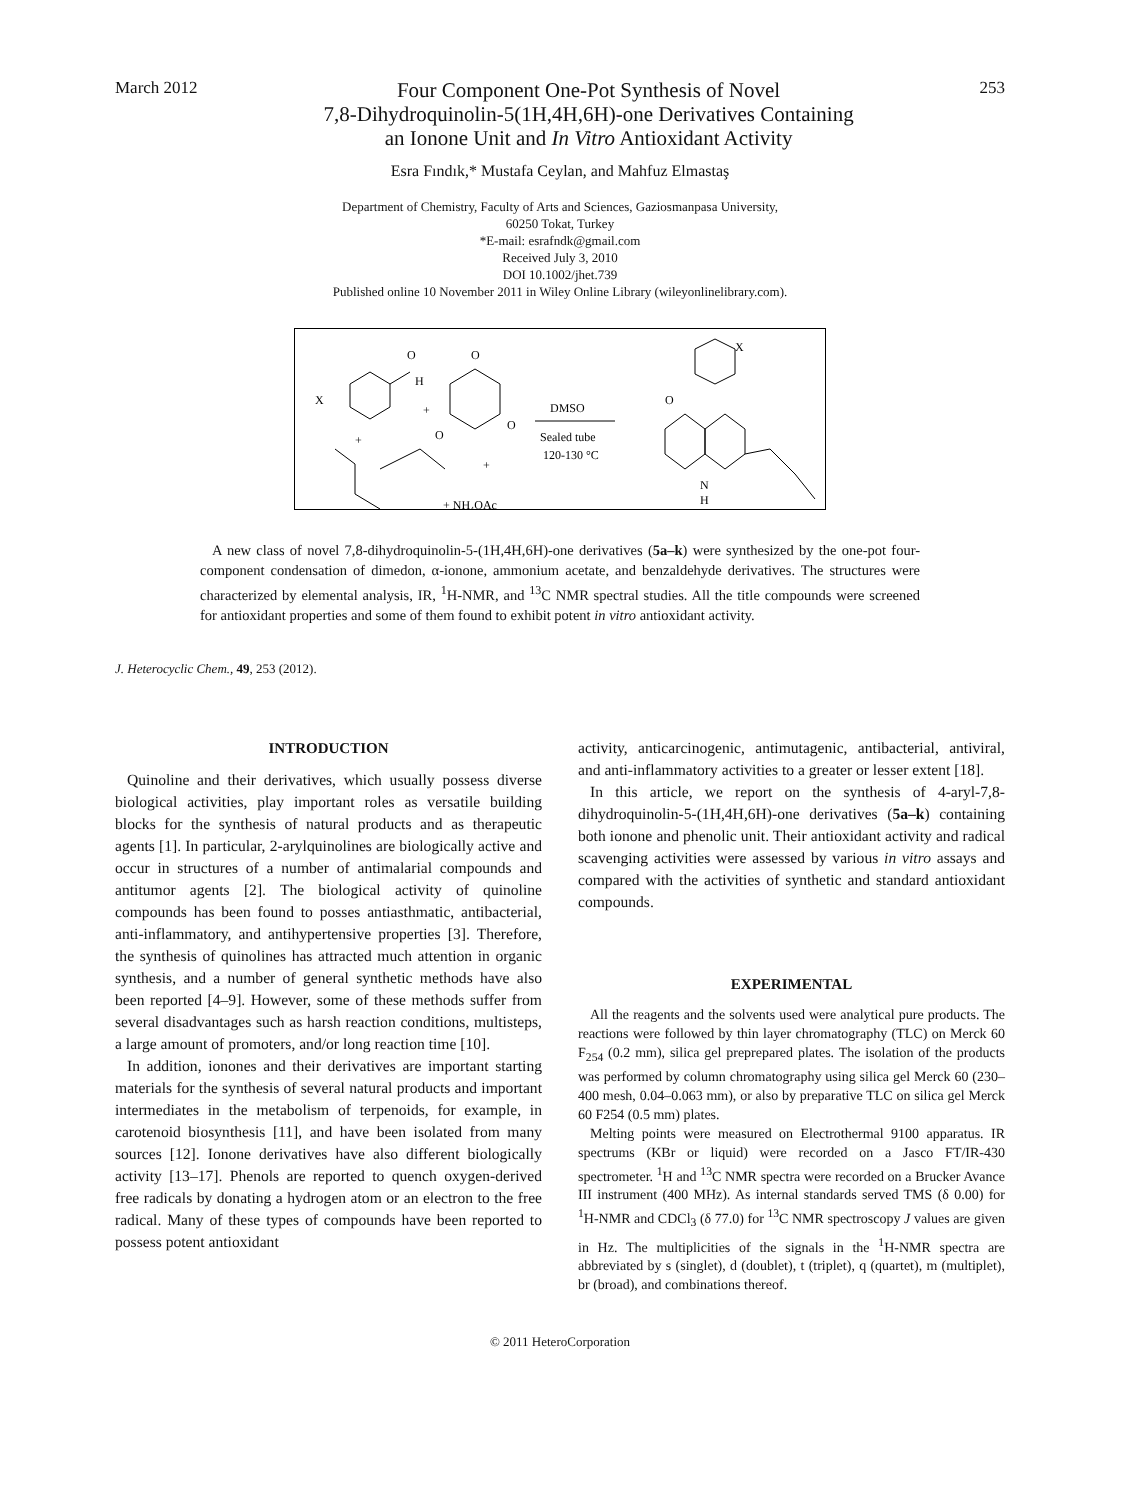March 2012
Four Component One-Pot Synthesis of Novel
7,8-Dihydroquinolin-5(1H,4H,6H)-one Derivatives Containing
an Ionone Unit and In Vitro Antioxidant Activity
253
Esra Fındık,* Mustafa Ceylan, and Mahfuz Elmastaş
Department of Chemistry, Faculty of Arts and Sciences, Gaziosmanpasa University,
60250 Tokat, Turkey
*E-mail: esrafndk@gmail.com
Received July 3, 2010
DOI 10.1002/jhet.739
Published online 10 November 2011 in Wiley Online Library (wileyonlinelibrary.com).
O
H
X
+
O
O
+
O
+
+ NH₄OAc
DMSO
Sealed tube
120-130 °C
X
O
N
H
A new class of novel 7,8-dihydroquinolin-5-(1H,4H,6H)-one derivatives (5a–k) were synthesized by the one-pot four-component condensation of dimedon, α-ionone, ammonium acetate, and benzaldehyde derivatives. The structures were characterized by elemental analysis, IR, <sup>1</sup>H-NMR, and <sup>13</sup>C NMR spectral studies. All the title compounds were screened for antioxidant properties and some of them found to exhibit potent in vitro antioxidant activity.
J. Heterocyclic Chem., 49, 253 (2012).
INTRODUCTION
Quinoline and their derivatives, which usually possess diverse biological activities, play important roles as versatile building blocks for the synthesis of natural products and as therapeutic agents [1]. In particular, 2-arylquinolines are biologically active and occur in structures of a number of antimalarial compounds and antitumor agents [2]. The biological activity of quinoline compounds has been found to posses antiasthmatic, antibacterial, anti-inflammatory, and antihypertensive properties [3]. Therefore, the synthesis of quinolines has attracted much attention in organic synthesis, and a number of general synthetic methods have also been reported [4–9]. However, some of these methods suffer from several disadvantages such as harsh reaction conditions, multisteps, a large amount of promoters, and/or long reaction time [10].
In addition, ionones and their derivatives are important starting materials for the synthesis of several natural products and important intermediates in the metabolism of terpenoids, for example, in carotenoid biosynthesis [11], and have been isolated from many sources [12]. Ionone derivatives have also different biologically activity [13–17]. Phenols are reported to quench oxygen-derived free radicals by donating a hydrogen atom or an electron to the free radical. Many of these types of compounds have been reported to possess potent antioxidant
activity, anticarcinogenic, antimutagenic, antibacterial, antiviral, and anti-inflammatory activities to a greater or lesser extent [18].
In this article, we report on the synthesis of 4-aryl-7,8-dihydroquinolin-5-(1H,4H,6H)-one derivatives (5a–k) containing both ionone and phenolic unit. Their antioxidant activity and radical scavenging activities were assessed by various in vitro assays and compared with the activities of synthetic and standard antioxidant compounds.
EXPERIMENTAL
All the reagents and the solvents used were analytical pure products. The reactions were followed by thin layer chromatography (TLC) on Merck 60 F<sub>254</sub> (0.2 mm), silica gel preprepared plates. The isolation of the products was performed by column chromatography using silica gel Merck 60 (230–400 mesh, 0.04–0.063 mm), or also by preparative TLC on silica gel Merck 60 F254 (0.5 mm) plates.
Melting points were measured on Electrothermal 9100 apparatus. IR spectrums (KBr or liquid) were recorded on a Jasco FT/IR-430 spectrometer. <sup>1</sup>H and <sup>13</sup>C NMR spectra were recorded on a Brucker Avance III instrument (400 MHz). As internal standards served TMS (δ 0.00) for <sup>1</sup>H-NMR and CDCl<sub>3</sub> (δ 77.0) for <sup>13</sup>C NMR spectroscopy J values are given in Hz. The multiplicities of the signals in the <sup>1</sup>H-NMR spectra are abbreviated by s (singlet), d (doublet), t (triplet), q (quartet), m (multiplet), br (broad), and combinations thereof.
© 2011 HeteroCorporation